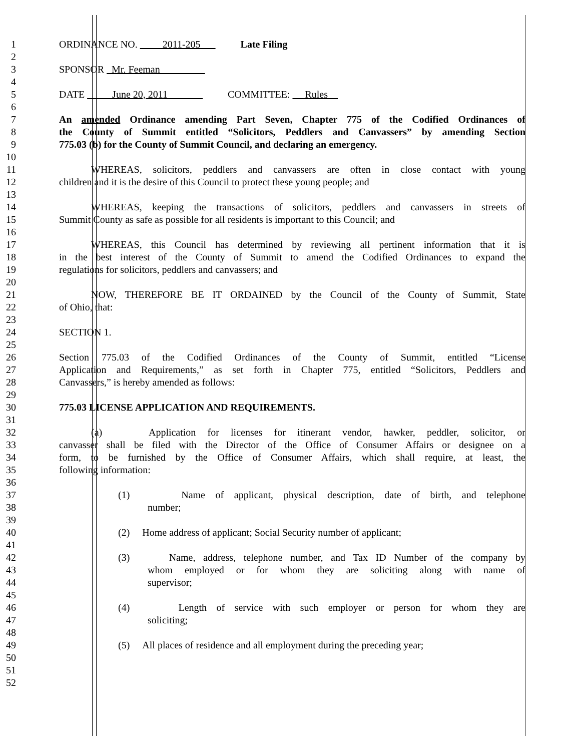1 ORDINANCE NO. 2011-205 Late Filing
2
3 SPONSOR Mr. Feeman
4
5 DATE June 20, 2011 COMMITTEE: Rules
6
7 An amended Ordinance amending Part Seven, Chapter 775 of the Codified Ordinances of
8 the County of Summit entitled “Solicitors, Peddlers and Canvassers” by amending Section
9 775.03 (b) for the County of Summit Council, and declaring an emergency.
10
11 WHEREAS, solicitors, peddlers and canvassers are often in close contact with young
12 children and it is the desire of this Council to protect these young people; and
13
14 WHEREAS, keeping the transactions of solicitors, peddlers and canvassers in streets of
15 Summit County as safe as possible for all residents is important to this Council; and
16
17 WHEREAS, this Council has determined by reviewing all pertinent information that it is
18 in the best interest of the County of Summit to amend the Codified Ordinances to expand the
19 regulations for solicitors, peddlers and canvassers; and
20
21 NOW, THEREFORE BE IT ORDAINED by the Council of the County of Summit, State
22 of Ohio, that:
23
24 SECTION 1.
25
26 Section 775.03 of the Codified Ordinances of the County of Summit, entitled “License
27 Application and Requirements,” as set forth in Chapter 775, entitled “Solicitors, Peddlers and
28 Canvassers,” is hereby amended as follows:
29
30 775.03 LICENSE APPLICATION AND REQUIREMENTS.
31
32 (a) Application for licenses for itinerant vendor, hawker, peddler, solicitor, or
33 canvasser shall be filed with the Director of the Office of Consumer Affairs or designee on a
34 form, to be furnished by the Office of Consumer Affairs, which shall require, at least, the
35 following information:
36
37 (1) Name of applicant, physical description, date of birth, and telephone
38 number;
39
40 (2) Home address of applicant; Social Security number of applicant;
41
42 (3) Name, address, telephone number, and Tax ID Number of the company by
43 whom employed or for whom they are soliciting along with name of
44 supervisor;
45
46 (4) Length of service with such employer or person for whom they are
47 soliciting;
48
49 (5) All places of residence and all employment during the preceding year;
50
51
52